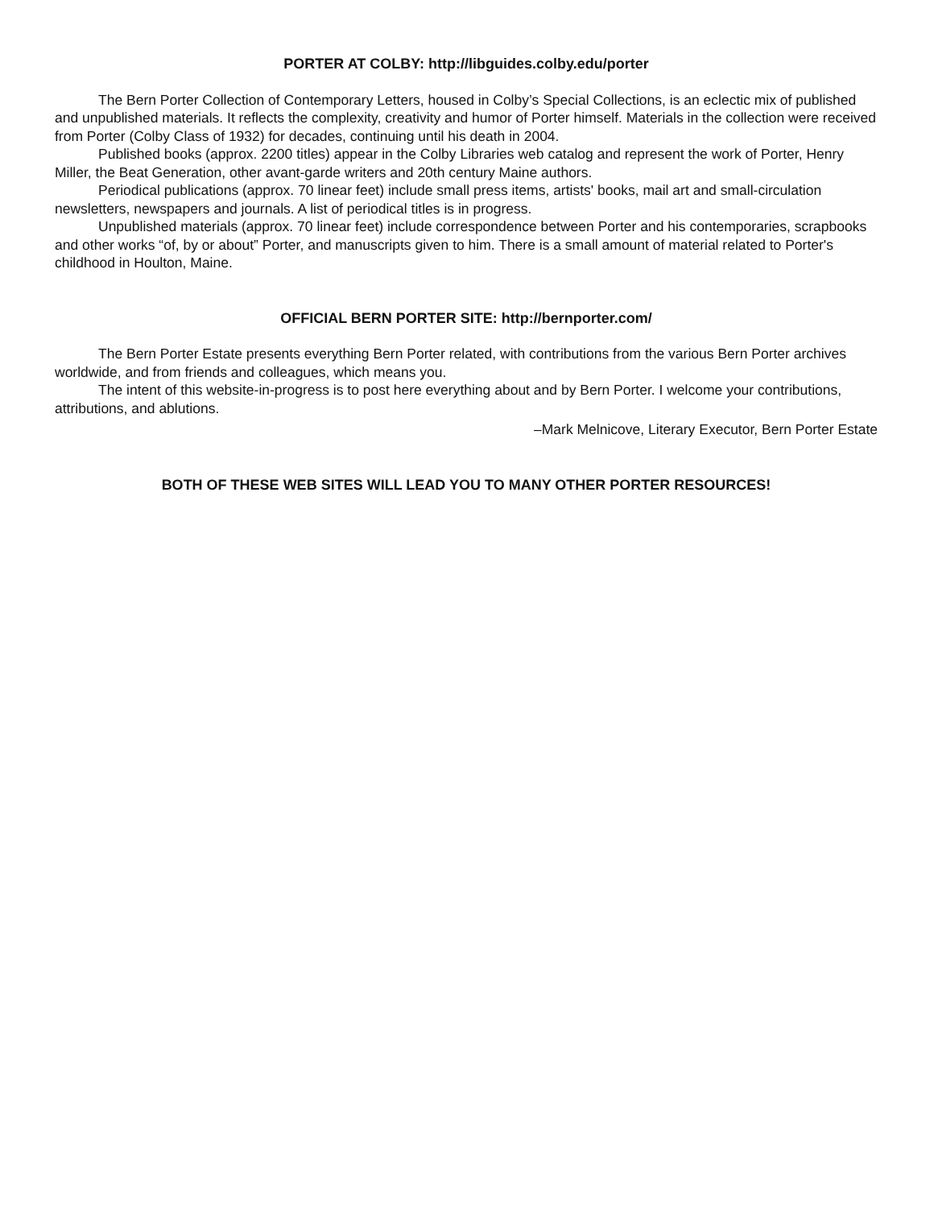PORTER AT COLBY: http://libguides.colby.edu/porter
The Bern Porter Collection of Contemporary Letters, housed in Colby’s Special Collections, is an eclectic mix of published and unpublished materials. It reflects the complexity, creativity and humor of Porter himself. Materials in the collection were received from Porter (Colby Class of 1932) for decades, continuing until his death in 2004.
Published books (approx. 2200 titles) appear in the Colby Libraries web catalog and represent the work of Porter, Henry Miller, the Beat Generation, other avant-garde writers and 20th century Maine authors.
Periodical publications (approx. 70 linear feet) include small press items, artists' books, mail art and small-circulation newsletters, newspapers and journals. A list of periodical titles is in progress.
Unpublished materials (approx. 70 linear feet) include correspondence between Porter and his contemporaries, scrapbooks and other works “of, by or about” Porter, and manuscripts given to him. There is a small amount of material related to Porter's childhood in Houlton, Maine.
OFFICIAL BERN PORTER SITE: http://bernporter.com/
The Bern Porter Estate presents everything Bern Porter related, with contributions from the various Bern Porter archives worldwide, and from friends and colleagues, which means you.
The intent of this website-in-progress is to post here everything about and by Bern Porter. I welcome your contributions, attributions, and ablutions.
–Mark Melnicove, Literary Executor, Bern Porter Estate
BOTH OF THESE WEB SITES WILL LEAD YOU TO MANY OTHER PORTER RESOURCES!